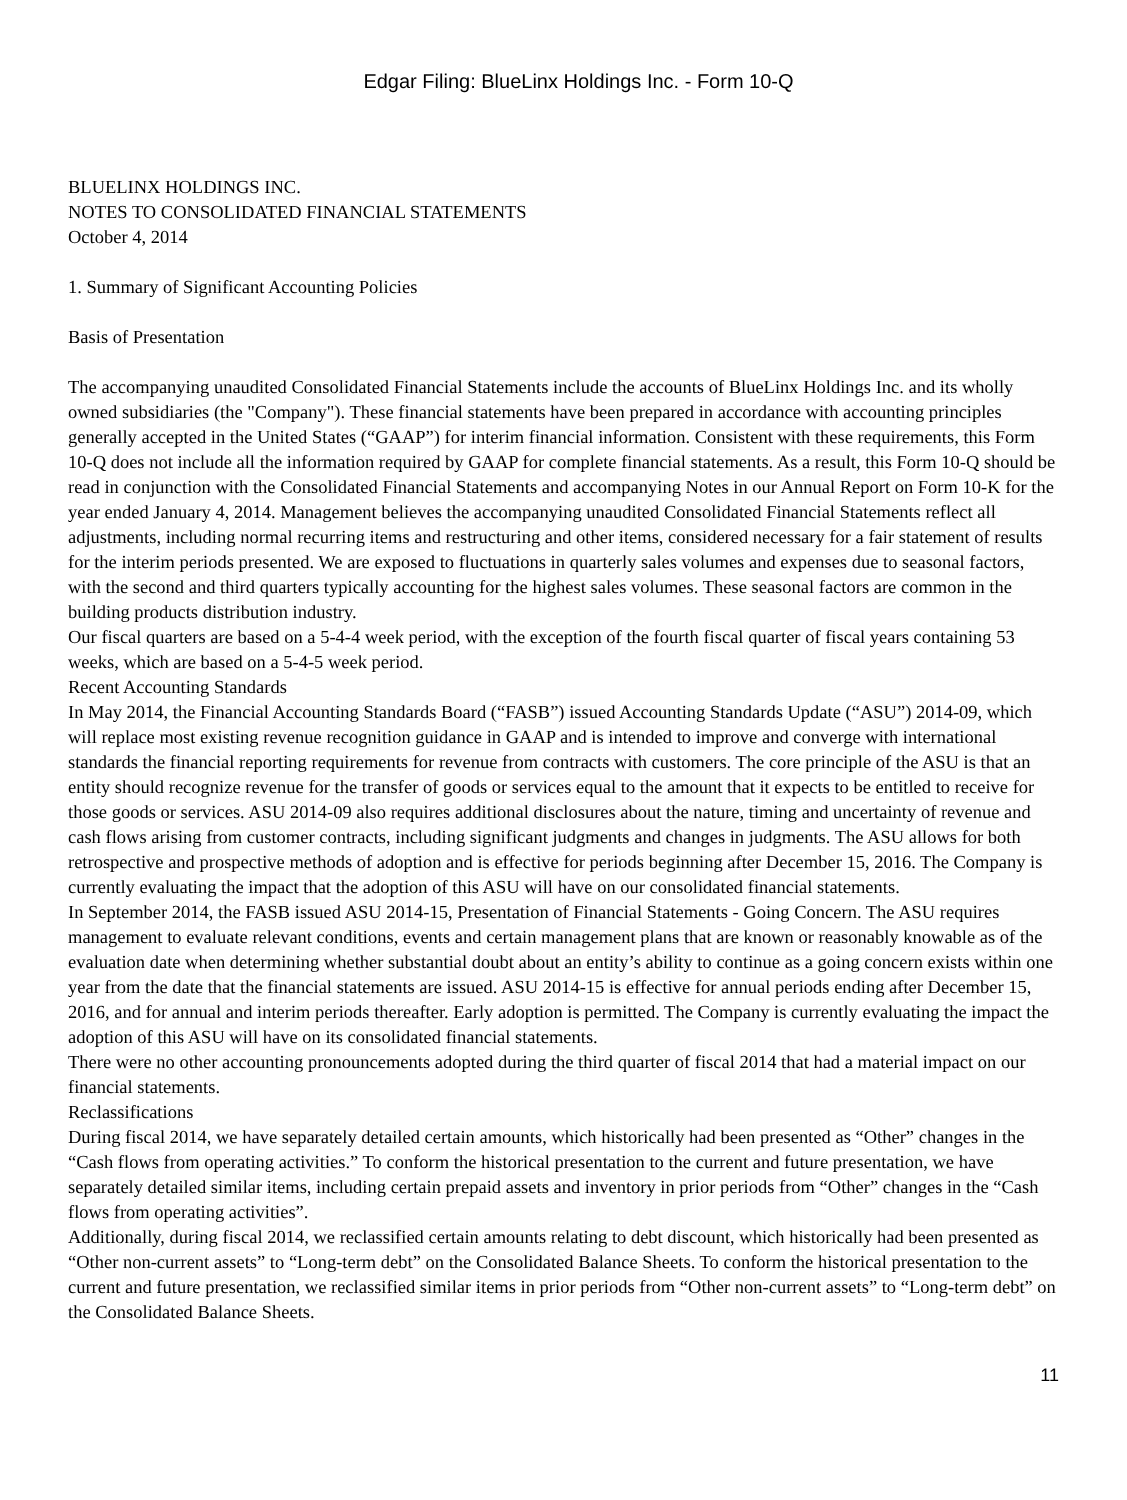Edgar Filing: BlueLinx Holdings Inc. - Form 10-Q
BLUELINX HOLDINGS INC.
NOTES TO CONSOLIDATED FINANCIAL STATEMENTS
October 4, 2014
1. Summary of Significant Accounting Policies
Basis of Presentation
The accompanying unaudited Consolidated Financial Statements include the accounts of BlueLinx Holdings Inc. and its wholly owned subsidiaries (the "Company"). These financial statements have been prepared in accordance with accounting principles generally accepted in the United States (“GAAP”) for interim financial information. Consistent with these requirements, this Form 10-Q does not include all the information required by GAAP for complete financial statements. As a result, this Form 10-Q should be read in conjunction with the Consolidated Financial Statements and accompanying Notes in our Annual Report on Form 10-K for the year ended January 4, 2014. Management believes the accompanying unaudited Consolidated Financial Statements reflect all adjustments, including normal recurring items and restructuring and other items, considered necessary for a fair statement of results for the interim periods presented. We are exposed to fluctuations in quarterly sales volumes and expenses due to seasonal factors, with the second and third quarters typically accounting for the highest sales volumes. These seasonal factors are common in the building products distribution industry.
Our fiscal quarters are based on a 5-4-4 week period, with the exception of the fourth fiscal quarter of fiscal years containing 53 weeks, which are based on a 5-4-5 week period.
Recent Accounting Standards
In May 2014, the Financial Accounting Standards Board (“FASB”) issued Accounting Standards Update (“ASU”) 2014-09, which will replace most existing revenue recognition guidance in GAAP and is intended to improve and converge with international standards the financial reporting requirements for revenue from contracts with customers. The core principle of the ASU is that an entity should recognize revenue for the transfer of goods or services equal to the amount that it expects to be entitled to receive for those goods or services. ASU 2014-09 also requires additional disclosures about the nature, timing and uncertainty of revenue and cash flows arising from customer contracts, including significant judgments and changes in judgments. The ASU allows for both retrospective and prospective methods of adoption and is effective for periods beginning after December 15, 2016. The Company is currently evaluating the impact that the adoption of this ASU will have on our consolidated financial statements.
In September 2014, the FASB issued ASU 2014-15, Presentation of Financial Statements - Going Concern. The ASU requires management to evaluate relevant conditions, events and certain management plans that are known or reasonably knowable as of the evaluation date when determining whether substantial doubt about an entity’s ability to continue as a going concern exists within one year from the date that the financial statements are issued. ASU 2014-15 is effective for annual periods ending after December 15, 2016, and for annual and interim periods thereafter. Early adoption is permitted. The Company is currently evaluating the impact the adoption of this ASU will have on its consolidated financial statements.
There were no other accounting pronouncements adopted during the third quarter of fiscal 2014 that had a material impact on our financial statements.
Reclassifications
During fiscal 2014, we have separately detailed certain amounts, which historically had been presented as “Other” changes in the “Cash flows from operating activities.” To conform the historical presentation to the current and future presentation, we have separately detailed similar items, including certain prepaid assets and inventory in prior periods from “Other” changes in the “Cash flows from operating activities”.
Additionally, during fiscal 2014, we reclassified certain amounts relating to debt discount, which historically had been presented as “Other non-current assets” to “Long-term debt” on the Consolidated Balance Sheets. To conform the historical presentation to the current and future presentation, we reclassified similar items in prior periods from “Other non-current assets” to “Long-term debt” on the Consolidated Balance Sheets.
11